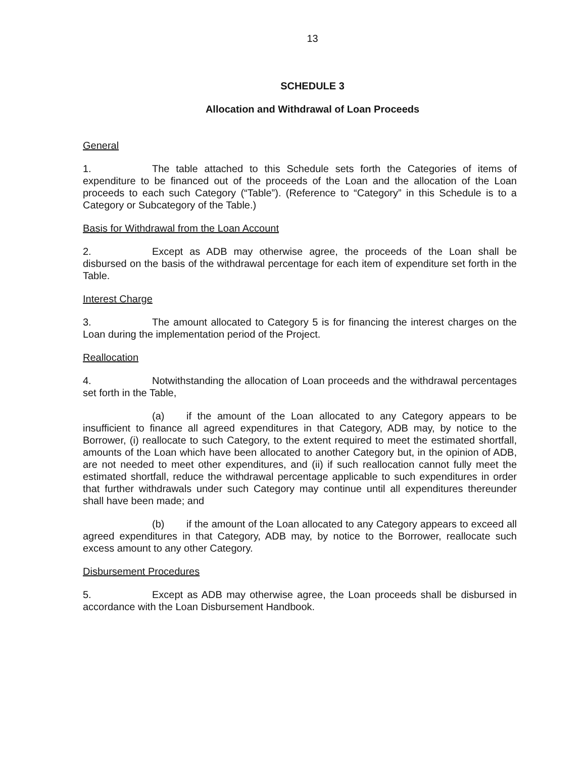13
SCHEDULE 3
Allocation and Withdrawal of Loan Proceeds
General
1. The table attached to this Schedule sets forth the Categories of items of expenditure to be financed out of the proceeds of the Loan and the allocation of the Loan proceeds to each such Category (“Table”). (Reference to “Category” in this Schedule is to a Category or Subcategory of the Table.)
Basis for Withdrawal from the Loan Account
2. Except as ADB may otherwise agree, the proceeds of the Loan shall be disbursed on the basis of the withdrawal percentage for each item of expenditure set forth in the Table.
Interest Charge
3. The amount allocated to Category 5 is for financing the interest charges on the Loan during the implementation period of the Project.
Reallocation
4. Notwithstanding the allocation of Loan proceeds and the withdrawal percentages set forth in the Table,
(a) if the amount of the Loan allocated to any Category appears to be insufficient to finance all agreed expenditures in that Category, ADB may, by notice to the Borrower, (i) reallocate to such Category, to the extent required to meet the estimated shortfall, amounts of the Loan which have been allocated to another Category but, in the opinion of ADB, are not needed to meet other expenditures, and (ii) if such reallocation cannot fully meet the estimated shortfall, reduce the withdrawal percentage applicable to such expenditures in order that further withdrawals under such Category may continue until all expenditures thereunder shall have been made; and
(b) if the amount of the Loan allocated to any Category appears to exceed all agreed expenditures in that Category, ADB may, by notice to the Borrower, reallocate such excess amount to any other Category.
Disbursement Procedures
5. Except as ADB may otherwise agree, the Loan proceeds shall be disbursed in accordance with the Loan Disbursement Handbook.